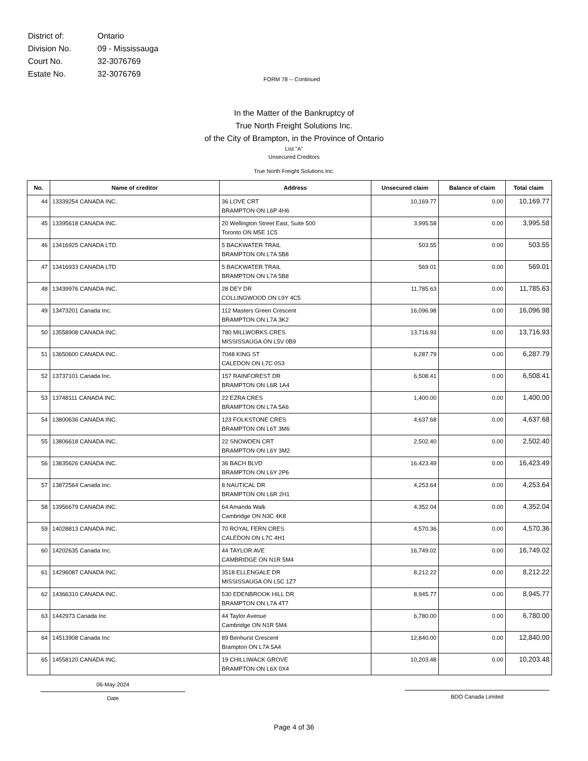| District of: | Ontario |
| Division No. | 09 - Mississauga |
| Court No. | 32-3076769 |
| Estate No. | 32-3076769 |
FORM 78 -- Continued
In the Matter of the Bankruptcy of
True North Freight Solutions Inc.
of the City of Brampton, in the Province of Ontario
List "A"
Unsecured Creditors
True North Freight Solutions Inc.
| No. | Name of creditor | Address | Unsecured claim | Balance of claim | Total claim |
| --- | --- | --- | --- | --- | --- |
| 44 | 13339254 CANADA INC. | 36 LOVE CRT BRAMPTON ON L6P 4H6 | 10,169.77 | 0.00 | 10,169.77 |
| 45 | 13395618 CANADA INC. | 20 Wellington Street East, Suite 500 Toronto ON M5E 1C5 | 3,995.58 | 0.00 | 3,995.58 |
| 46 | 13416925 CANADA LTD. | 5 BACKWATER TRAIL BRAMPTON ON L7A 5B8 | 503.55 | 0.00 | 503.55 |
| 47 | 13416933 CANADA LTD | 5 BACKWATER TRAIL BRAMPTON ON L7A 5B8 | 569.01 | 0.00 | 569.01 |
| 48 | 13439976 CANADA INC. | 28 DEY DR COLLINGWOOD ON L9Y 4C5 | 11,785.63 | 0.00 | 11,785.63 |
| 49 | 13473201 Canada Inc. | 112 Masters Green Crescent BRAMPTON ON L7A 3K2 | 16,096.98 | 0.00 | 16,096.98 |
| 50 | 13558908 CANADA INC. | 780 MILLWORKS CRES MISSISSAUGA ON L5V 0B9 | 13,716.93 | 0.00 | 13,716.93 |
| 51 | 13650600 CANADA INC. | 7048 KING ST CALEDON ON L7C 0S3 | 6,287.79 | 0.00 | 6,287.79 |
| 52 | 13737101 Canada Inc. | 157 RAINFOREST DR BRAMPTON ON L6R 1A4 | 6,508.41 | 0.00 | 6,508.41 |
| 53 | 13748111 CANADA INC. | 22 EZRA CRES BRAMPTON ON L7A 5A6 | 1,400.00 | 0.00 | 1,400.00 |
| 54 | 13800636 CANADA INC. | 123 FOLKSTONE CRES BRAMPTON ON L6T 3M6 | 4,637.68 | 0.00 | 4,637.68 |
| 55 | 13806618 CANADA INC. | 22 SNOWDEN CRT BRAMPTON ON L6Y 3M2 | 2,502.40 | 0.00 | 2,502.40 |
| 56 | 13835626 CANADA INC. | 36 BACH BLVD BRAMPTON ON L6Y 2P6 | 16,423.49 | 0.00 | 16,423.49 |
| 57 | 13872564 Canada Inc. | 8 NAUTICAL DR BRAMPTON ON L6R 2H1 | 4,253.64 | 0.00 | 4,253.64 |
| 58 | 13956679 CANADA INC. | 64 Amanda Walk Cambridge ON N3C 4K8 | 4,352.04 | 0.00 | 4,352.04 |
| 59 | 14028813 CANADA INC. | 70 ROYAL FERN CRES CALEDON ON L7C 4H1 | 4,570.36 | 0.00 | 4,570.36 |
| 60 | 14202635 Canada Inc. | 44 TAYLOR AVE CAMBRIDGE ON N1R 5M4 | 16,749.02 | 0.00 | 16,749.02 |
| 61 | 14296087 CANADA INC. | 3518 ELLENGALE DR MISSISSAUGA ON L5C 1Z7 | 8,212.22 | 0.00 | 8,212.22 |
| 62 | 14366310 CANADA INC. | 530 EDENBROOK HILL DR BRAMPTON ON L7A 4T7 | 8,945.77 | 0.00 | 8,945.77 |
| 63 | 1442973 Canada Inc | 44 Taylor Avenue Cambridge ON N1R 5M4 | 6,780.00 | 0.00 | 6,780.00 |
| 64 | 14513908 Canada Inc | 89 Benhurst Crescent Brampton ON L7A 5A4 | 12,840.00 | 0.00 | 12,840.00 |
| 65 | 14558120 CANADA INC. | 19 CHILLIWACK GROVE BRAMPTON ON L6X 0X4 | 10,203.48 | 0.00 | 10,203.48 |
06-May-2024
Date
BDO Canada Limited
Page 4 of 36